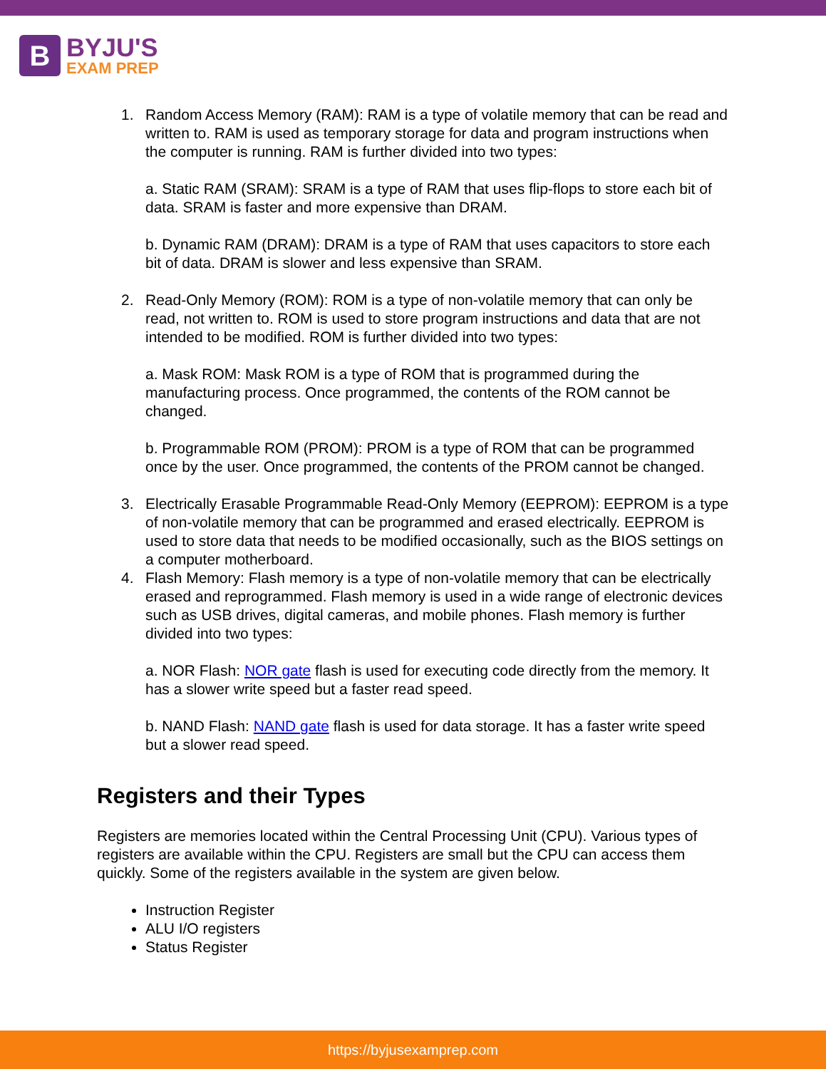B
BYJU'S
EXAM PREP
1. Random Access Memory (RAM): RAM is a type of volatile memory that can be read and written to. RAM is used as temporary storage for data and program instructions when the computer is running. RAM is further divided into two types:
a. Static RAM (SRAM): SRAM is a type of RAM that uses flip-flops to store each bit of data. SRAM is faster and more expensive than DRAM.
b. Dynamic RAM (DRAM): DRAM is a type of RAM that uses capacitors to store each bit of data. DRAM is slower and less expensive than SRAM.
2. Read-Only Memory (ROM): ROM is a type of non-volatile memory that can only be read, not written to. ROM is used to store program instructions and data that are not intended to be modified. ROM is further divided into two types:
a. Mask ROM: Mask ROM is a type of ROM that is programmed during the manufacturing process. Once programmed, the contents of the ROM cannot be changed.
b. Programmable ROM (PROM): PROM is a type of ROM that can be programmed once by the user. Once programmed, the contents of the PROM cannot be changed.
3. Electrically Erasable Programmable Read-Only Memory (EEPROM): EEPROM is a type of non-volatile memory that can be programmed and erased electrically. EEPROM is used to store data that needs to be modified occasionally, such as the BIOS settings on a computer motherboard.
4. Flash Memory: Flash memory is a type of non-volatile memory that can be electrically erased and reprogrammed. Flash memory is used in a wide range of electronic devices such as USB drives, digital cameras, and mobile phones. Flash memory is further divided into two types:
a. NOR Flash: NOR gate flash is used for executing code directly from the memory. It has a slower write speed but a faster read speed.
b. NAND Flash: NAND gate flash is used for data storage. It has a faster write speed but a slower read speed.
Registers and their Types
Registers are memories located within the Central Processing Unit (CPU). Various types of registers are available within the CPU. Registers are small but the CPU can access them quickly. Some of the registers available in the system are given below.
Instruction Register
ALU I/O registers
Status Register
https://byjusexamprep.com